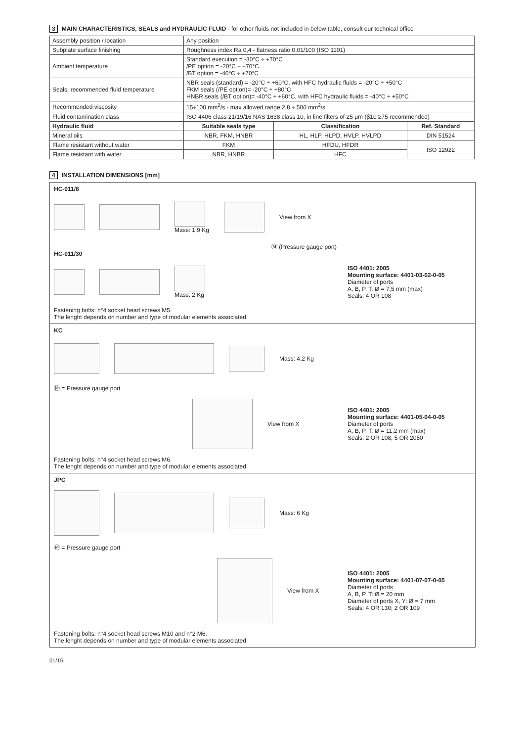3 MAIN CHARACTERISTICS, SEALS and HYDRAULIC FLUID - for other fluids not included in below table, consult our technical office
| Assembly position / location | Any position | | |
| Subplate surface finishing | Roughness index Ra 0,4 - flatness ratio 0,01/100 (ISO 1101) | | |
| Ambient temperature | Standard execution = -30°C ÷ +70°C /PE option = -20°C ÷ +70°C /BT option = -40°C ÷ +70°C | | |
| Seals, recommended fluid temperature | NBR seals (standard) = -20°C ÷ +60°C, with HFC hydraulic fluids = -20°C ÷ +50°C FKM seals (/PE option)= -20°C ÷ +80°C HNBR seals (/BT option)= -40°C ÷ +60°C, with HFC hydraulic fluids = -40°C ÷ +50°C | | |
| Recommended viscosity | 15÷100 mm<sup>2</sup>/s - max allowed range 2.8 ÷ 500 mm<sup>2</sup>/s | | |
| Fluid contamination class | ISO 4406 class 21/19/16 NAS 1638 class 10, in line filters of 25 μm (β10 ≥75 recommended) | | |
| Hydraulic fluid | Suitable seals type | Classification | Ref. Standard |
| Mineral oils | NBR, FKM, HNBR | HL, HLP, HLPD, HVLP, HVLPD | DIN 51524 |
| Flame resistant without water | FKM | HFDU, HFDR | ISO 12922 |
| Flame resistant with water | NBR, HNBR | HFC | |
4 INSTALLATION DIMENSIONS [mm]
HC-011/8
Mass: 1,9 Kg View from X
Ⓜ (Pressure gauge port)
HC-011/30
Mass: 2 Kg
ISO 4401: 2005
Mounting surface: 4401-03-02-0-05
Diameter of ports
A, B, P, T: Ø = 7,5 mm (max)
Seals: 4 OR 108
Fastening bolts: n°4 socket head screws M5.
The lenght depends on number and type of modular elements associated.
KC
Mass: 4,2 Kg
Ⓜ = Pressure gauge port
View from X
ISO 4401: 2005
Mounting surface: 4401-05-04-0-05
Diameter of ports
A, B, P, T: Ø = 11,2 mm (max)
Seals: 2 OR 108, 5 OR 2050
Fastening bolts: n°4 socket head screws M6.
The lenght depends on number and type of modular elements associated.
JPC
Mass: 6 Kg
Ⓜ = Pressure gauge port
View from X
ISO 4401: 2005
Mounting surface: 4401-07-07-0-05
Diameter of ports
A, B, P, T: Ø = 20 mm
Diameter of ports X, Y: Ø = 7 mm
Seals: 4 OR 130; 2 OR 109
Fastening bolts: n°4 socket head screws M10 and n°2 M6.
The lenght depends on number and type of modular elements associated.
01/15